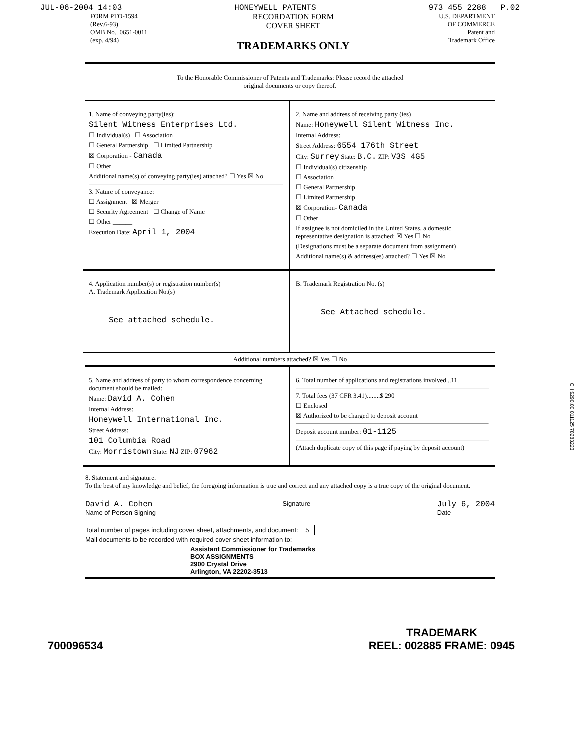JUL-06-2004 14:03 HONEYWELL PATENTS 973 455 2288 P.02
FORM PTO-1594
(Rev.6-93)
OMB No.. 0651-0011
(exp. 4/94)
RECORDATION FORM
COVER SHEET
TRADEMARKS ONLY
U.S. DEPARTMENT
OF COMMERCE
Patent and
Trademark Office
To the Honorable Commissioner of Patents and Trademarks: Please record the attached
original documents or copy thereof.
1. Name of conveying party(ies):
Silent Witness Enterprises Ltd.
☐ Individual(s) ☐ Association
☐ General Partnership ☐ Limited Partnership
☒ Corporation - Canada
☐ Other ______
Additional name(s) of conveying party(ies) attached? ☐ Yes ☒ No
3. Nature of conveyance:
☐ Assignment ☒ Merger
☐ Security Agreement ☐ Change of Name
☐ Other ______
Execution Date: April 1, 2004
2. Name and address of receiving party (ies)
Name: Honeywell Silent Witness Inc.
Internal Address:
Street Address: 6554 176th Street
City: Surrey State: B.C. ZIP: V3S 4G5
☐ Individual(s) citizenship
☐ Association
☐ General Partnership
☐ Limited Partnership
☒ Corporation- Canada
☐ Other
If assignee is not domiciled in the United States, a domestic representative designation is attached: ☒ Yes ☐ No
(Designations must be a separate document from assignment)
Additional name(s) & address(es) attached? ☐ Yes ☒ No
4. Application number(s) or registration number(s)
A. Trademark Application No.(s)
See attached schedule.
B. Trademark Registration No. (s)
See Attached schedule.
Additional numbers attached? ☒ Yes ☐ No
5. Name and address of party to whom correspondence concerning document should be mailed:
Name: David A. Cohen
Internal Address:
Honeywell International Inc.
Street Address:
101 Columbia Road
City: Morristown State: NJ ZIP: 07962
6. Total number of applications and registrations involved ..11.
7. Total fees (37 CFR 3.41)........$ 290
☐ Enclosed
☒ Authorized to be charged to deposit account
Deposit account number: 01-1125
(Attach duplicate copy of this page if paying by deposit account)
8. Statement and signature.
To the best of my knowledge and belief, the foregoing information is true and correct and any attached copy is a true copy of the original document.
David A. Cohen
Name of Person Signing
Signature
July 6, 2004
Date
Total number of pages including cover sheet, attachments, and document: 5
Mail documents to be recorded with required cover sheet information to:
Assistant Commissioner for Trademarks
BOX ASSIGNMENTS
2900 Crystal Drive
Arlington, VA 22202-3513
CH $290.00 011125 78283223
700096534 TRADEMARK
REEL: 002885 FRAME: 0945